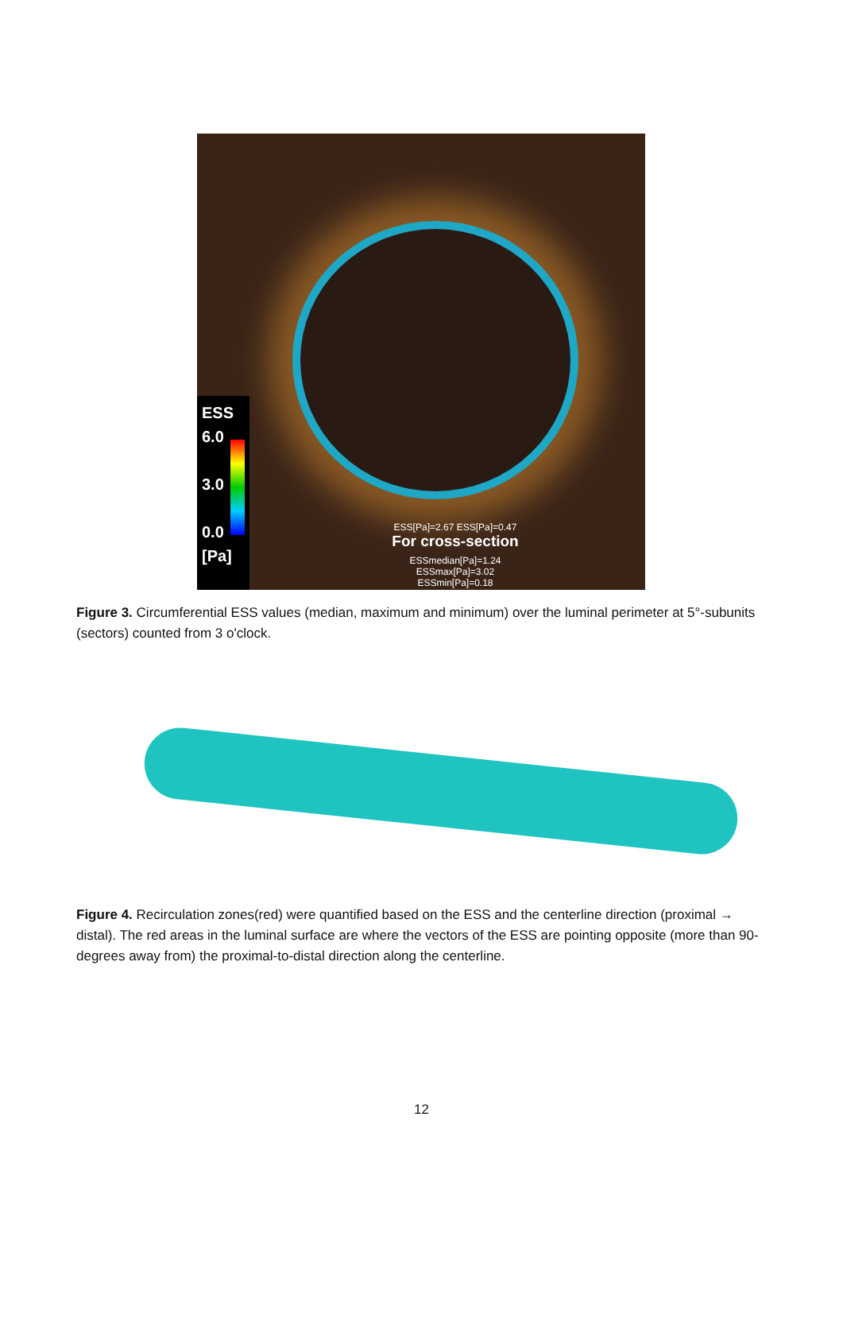ESS
6.0
3.0
0.0
[Pa]
ESS[Pa]=2.67 ESS[Pa]=0.47
For cross-section
ESSmedian[Pa]=1.24
ESSmax[Pa]=3.02
ESSmin[Pa]=0.18
Figure 3. Circumferential ESS values (median, maximum and minimum) over the luminal perimeter at 5°-subunits (sectors) counted from 3 o'clock.
Figure 4. Recirculation zones(red) were quantified based on the ESS and the centerline direction (proximal → distal). The red areas in the luminal surface are where the vectors of the ESS are pointing opposite (more than 90-degrees away from) the proximal-to-distal direction along the centerline.
12